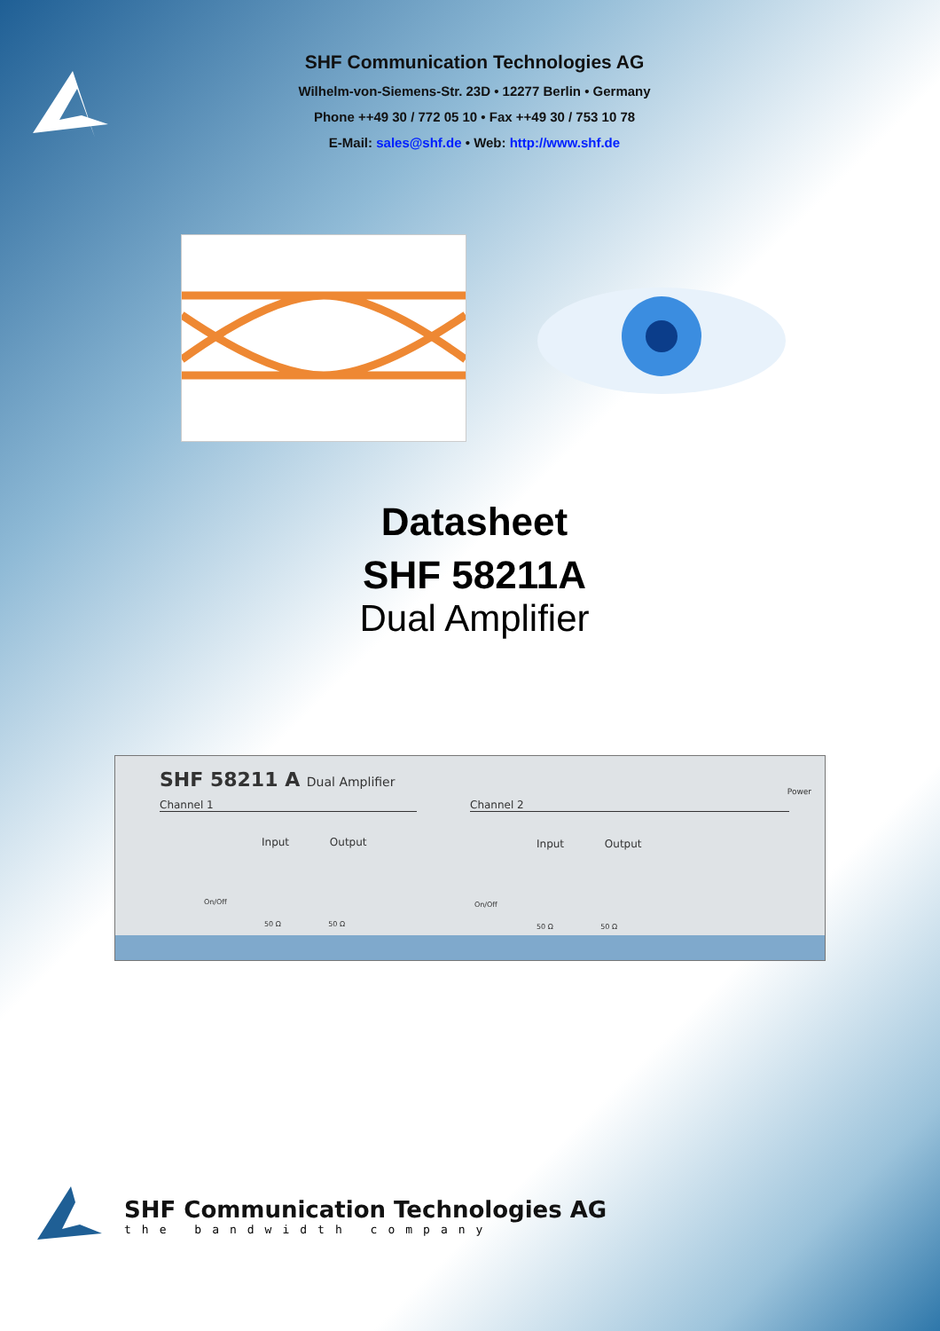SHF Communication Technologies AG
Wilhelm-von-Siemens-Str. 23D • 12277 Berlin • Germany
Phone ++49 30 / 772 05 10 • Fax ++49 30 / 753 10 78
E-Mail: sales@shf.de • Web: http://www.shf.de
Datasheet
SHF 58211A
Dual Amplifier
SHF 58211 A Dual Amplifier
Channel 1 Channel 2
Power
Input Output Input Output
On/Off On/Off
50 Ω 50 Ω 50 Ω 50 Ω
SHF Communication Technologies AG
the bandwidth company